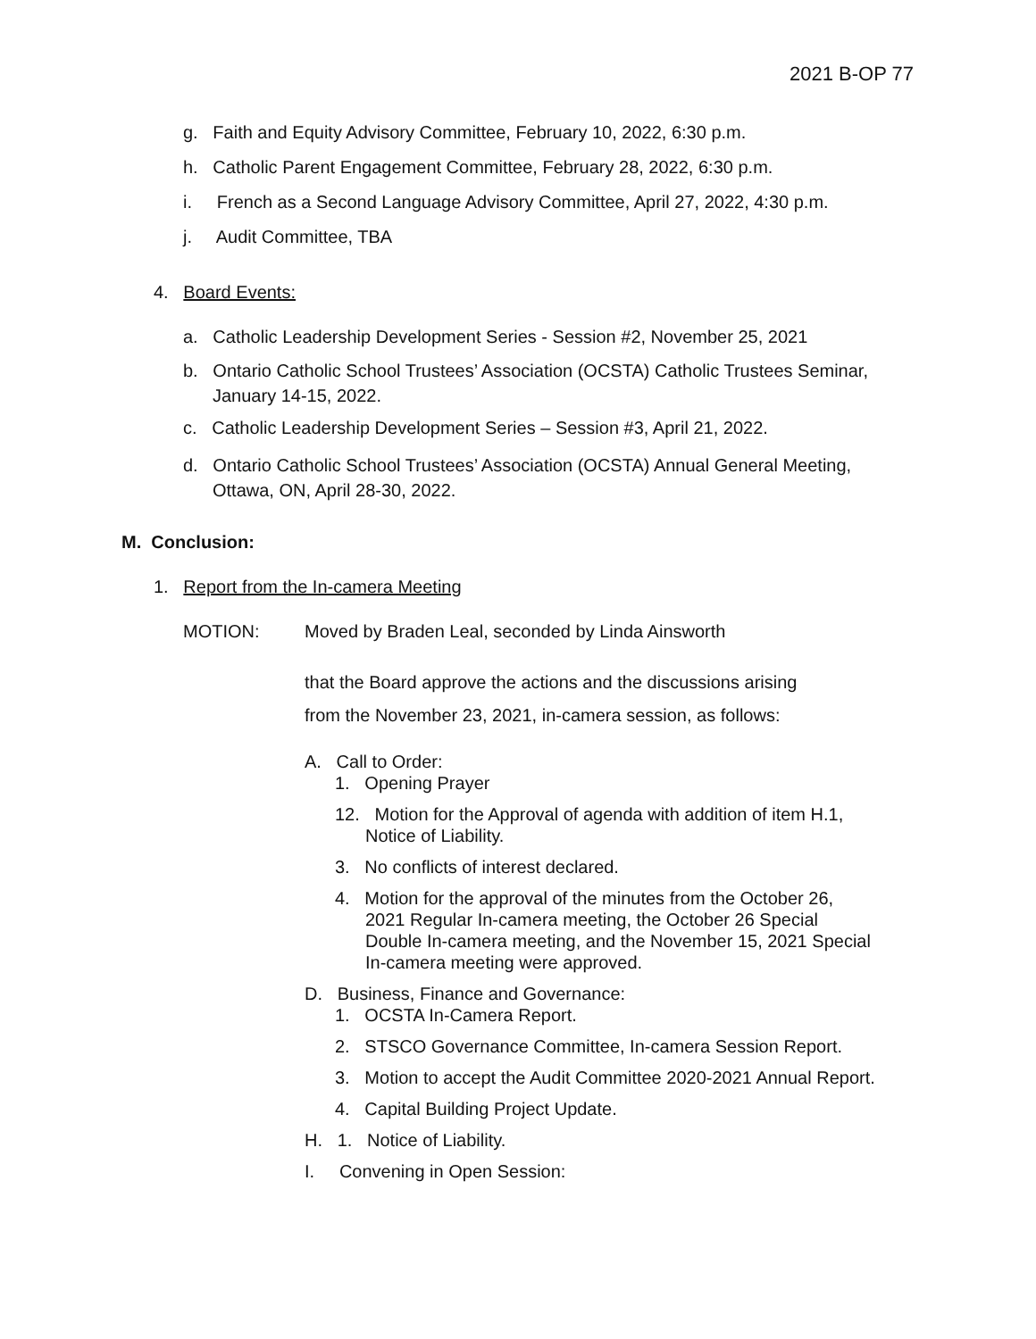2021 B-OP 77
g. Faith and Equity Advisory Committee, February 10, 2022, 6:30 p.m.
h. Catholic Parent Engagement Committee, February 28, 2022, 6:30 p.m.
i. French as a Second Language Advisory Committee, April 27, 2022, 4:30 p.m.
j. Audit Committee, TBA
4. Board Events:
a. Catholic Leadership Development Series - Session #2, November 25, 2021
b. Ontario Catholic School Trustees’ Association (OCSTA) Catholic Trustees Seminar,
January 14-15, 2022.
c. Catholic Leadership Development Series – Session #3, April 21, 2022.
d. Ontario Catholic School Trustees’ Association (OCSTA) Annual General Meeting,
Ottawa, ON, April 28-30, 2022.
M. Conclusion:
1. Report from the In-camera Meeting
MOTION:
Moved by Braden Leal, seconded by Linda Ainsworth
that the Board approve the actions and the discussions arising
from the November 23, 2021, in-camera session, as follows:
A. Call to Order:
1. Opening Prayer
1​2. Motion for the Approval of agenda with addition of item H.1, Notice of Liability.
3. No conflicts of interest declared.
4. Motion for the approval of the minutes from the October 26, 2021 Regular In-camera meeting, the October 26 Special Double In-camera meeting, and the November 15, 2021 Special In-camera meeting were approved.
D. Business, Finance and Governance:
1. OCSTA In-Camera Report.
2. STSCO Governance Committee, In-camera Session Report.
3. Motion to accept the Audit Committee 2020-2021 Annual Report.
4. Capital Building Project Update.
H. 1. Notice of Liability.
I. Convening in Open Session: